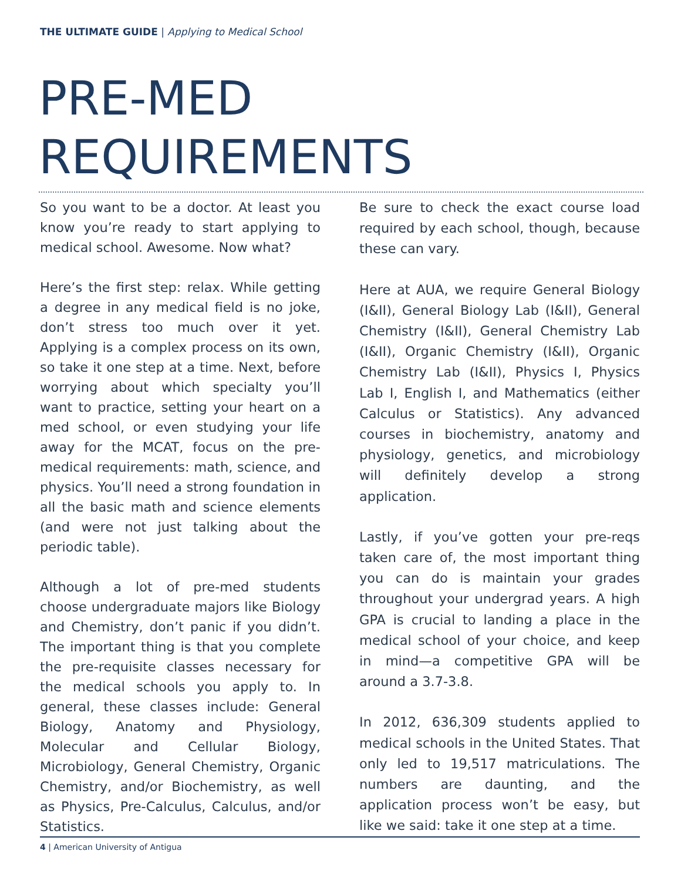THE ULTIMATE GUIDE | Applying to Medical School
PRE-MED
REQUIREMENTS
So you want to be a doctor. At least you know you’re ready to start applying to medical school. Awesome. Now what?
Here’s the first step: relax. While getting a degree in any medical field is no joke, don’t stress too much over it yet. Applying is a complex process on its own, so take it one step at a time. Next, before worrying about which specialty you’ll want to practice, setting your heart on a med school, or even studying your life away for the MCAT, focus on the pre-medical requirements: math, science, and physics. You’ll need a strong foundation in all the basic math and science elements (and were not just talking about the periodic table).
Although a lot of pre-med students choose undergraduate majors like Biology and Chemistry, don’t panic if you didn’t. The important thing is that you complete the pre-requisite classes necessary for the medical schools you apply to. In general, these classes include: General Biology, Anatomy and Physiology, Molecular and Cellular Biology, Microbiology, General Chemistry, Organic Chemistry, and/or Biochemistry, as well as Physics, Pre-Calculus, Calculus, and/or Statistics.
Be sure to check the exact course load required by each school, though, because these can vary.
Here at AUA, we require General Biology (I&II), General Biology Lab (I&II), General Chemistry (I&II), General Chemistry Lab (I&II), Organic Chemistry (I&II), Organic Chemistry Lab (I&II), Physics I, Physics Lab I, English I, and Mathematics (either Calculus or Statistics). Any advanced courses in biochemistry, anatomy and physiology, genetics, and microbiology will definitely develop a strong application.
Lastly, if you’ve gotten your pre-reqs taken care of, the most important thing you can do is maintain your grades throughout your undergrad years. A high GPA is crucial to landing a place in the medical school of your choice, and keep in mind—a competitive GPA will be around a 3.7-3.8.
In 2012, 636,309 students applied to medical schools in the United States. That only led to 19,517 matriculations. The numbers are daunting, and the application process won’t be easy, but like we said: take it one step at a time.
4 | American University of Antigua